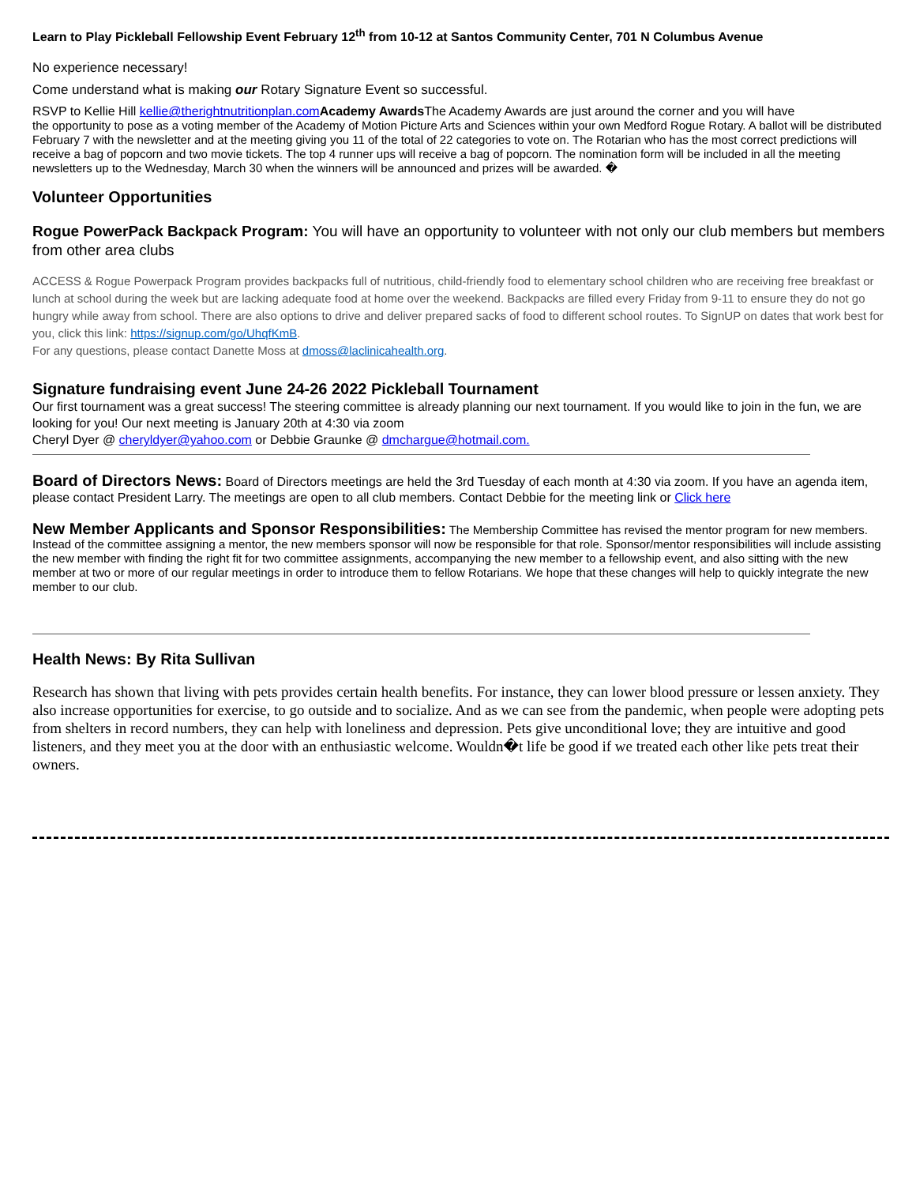Learn to Play Pickleball Fellowship Event February 12<sup>th</sup> from 10-12 at Santos Community Center, 701 N Columbus Avenue
No experience necessary!
Come understand what is making our Rotary Signature Event so successful.
RSVP to Kellie Hill kellie@therightnutritionplan.com Academy Awards The Academy Awards are just around the corner and you will have
the opportunity to pose as a voting member of the Academy of Motion Picture Arts and Sciences within your own Medford Rogue Rotary. A ballot will be distributed February 7 with the newsletter and at the meeting giving you 11 of the total of 22 categories to vote on. The Rotarian who has the most correct predictions will receive a bag of popcorn and two movie tickets. The top 4 runner ups will receive a bag of popcorn. The nomination form will be included in all the meeting newsletters up to the Wednesday, March 30 when the winners will be announced and prizes will be awarded. �
Volunteer Opportunities
Rogue PowerPack Backpack Program: You will have an opportunity to volunteer with not only our club members but members from other area clubs
ACCESS & Rogue Powerpack Program provides backpacks full of nutritious, child-friendly food to elementary school children who are receiving free breakfast or lunch at school during the week but are lacking adequate food at home over the weekend. Backpacks are filled every Friday from 9-11 to ensure they do not go hungry while away from school. There are also options to drive and deliver prepared sacks of food to different school routes. To SignUP on dates that work best for you, click this link: https://signup.com/go/UhqfKmB.
For any questions, please contact Danette Moss at dmoss@laclinicahealth.org.
Signature fundraising event June 24-26 2022 Pickleball Tournament
Our first tournament was a great success! The steering committee is already planning our next tournament. If you would like to join in the fun, we are looking for you! Our next meeting is January 20th at 4:30 via zoom
Cheryl Dyer @ cheryldyer@yahoo.com or Debbie Graunke @ dmchargue@hotmail.com.
Board of Directors News: Board of Directors meetings are held the 3rd Tuesday of each month at 4:30 via zoom. If you have an agenda item, please contact President Larry. The meetings are open to all club members. Contact Debbie for the meeting link or Click here
New Member Applicants and Sponsor Responsibilities: The Membership Committee has revised the mentor program for new members. Instead of the committee assigning a mentor, the new members sponsor will now be responsible for that role. Sponsor/mentor responsibilities will include assisting the new member with finding the right fit for two committee assignments, accompanying the new member to a fellowship event, and also sitting with the new member at two or more of our regular meetings in order to introduce them to fellow Rotarians. We hope that these changes will help to quickly integrate the new member to our club.
Health News: By Rita Sullivan
Research has shown that living with pets provides certain health benefits. For instance, they can lower blood pressure or lessen anxiety. They also increase opportunities for exercise, to go outside and to socialize. And as we can see from the pandemic, when people were adopting pets from shelters in record numbers, they can help with loneliness and depression. Pets give unconditional love; they are intuitive and good listeners, and they meet you at the door with an enthusiastic welcome. Wouldn�t life be good if we treated each other like pets treat their owners.